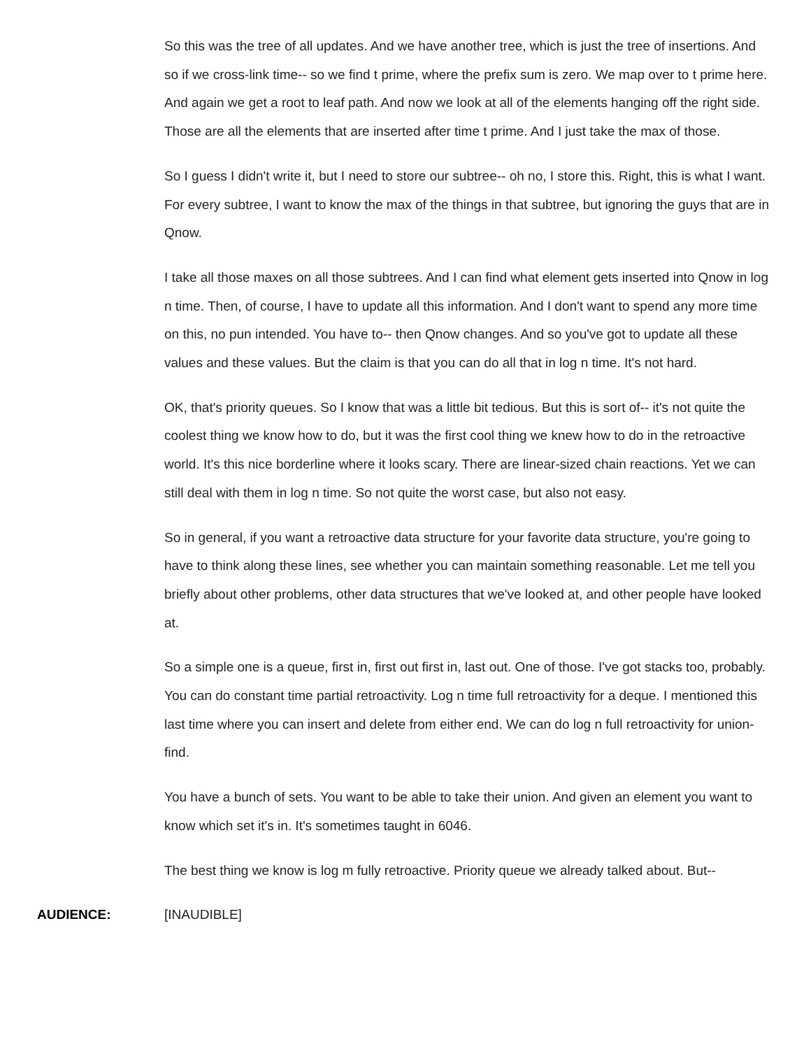So this was the tree of all updates. And we have another tree, which is just the tree of insertions. And so if we cross-link time-- so we find t prime, where the prefix sum is zero. We map over to t prime here. And again we get a root to leaf path. And now we look at all of the elements hanging off the right side. Those are all the elements that are inserted after time t prime. And I just take the max of those.
So I guess I didn't write it, but I need to store our subtree-- oh no, I store this. Right, this is what I want. For every subtree, I want to know the max of the things in that subtree, but ignoring the guys that are in Qnow.
I take all those maxes on all those subtrees. And I can find what element gets inserted into Qnow in log n time. Then, of course, I have to update all this information. And I don't want to spend any more time on this, no pun intended. You have to-- then Qnow changes. And so you've got to update all these values and these values. But the claim is that you can do all that in log n time. It's not hard.
OK, that's priority queues. So I know that was a little bit tedious. But this is sort of-- it's not quite the coolest thing we know how to do, but it was the first cool thing we knew how to do in the retroactive world. It's this nice borderline where it looks scary. There are linear-sized chain reactions. Yet we can still deal with them in log n time. So not quite the worst case, but also not easy.
So in general, if you want a retroactive data structure for your favorite data structure, you're going to have to think along these lines, see whether you can maintain something reasonable. Let me tell you briefly about other problems, other data structures that we've looked at, and other people have looked at.
So a simple one is a queue, first in, first out first in, last out. One of those. I've got stacks too, probably. You can do constant time partial retroactivity. Log n time full retroactivity for a deque. I mentioned this last time where you can insert and delete from either end. We can do log n full retroactivity for union-find.
You have a bunch of sets. You want to be able to take their union. And given an element you want to know which set it's in. It's sometimes taught in 6046.
The best thing we know is log m fully retroactive. Priority queue we already talked about. But--
AUDIENCE: [INAUDIBLE]